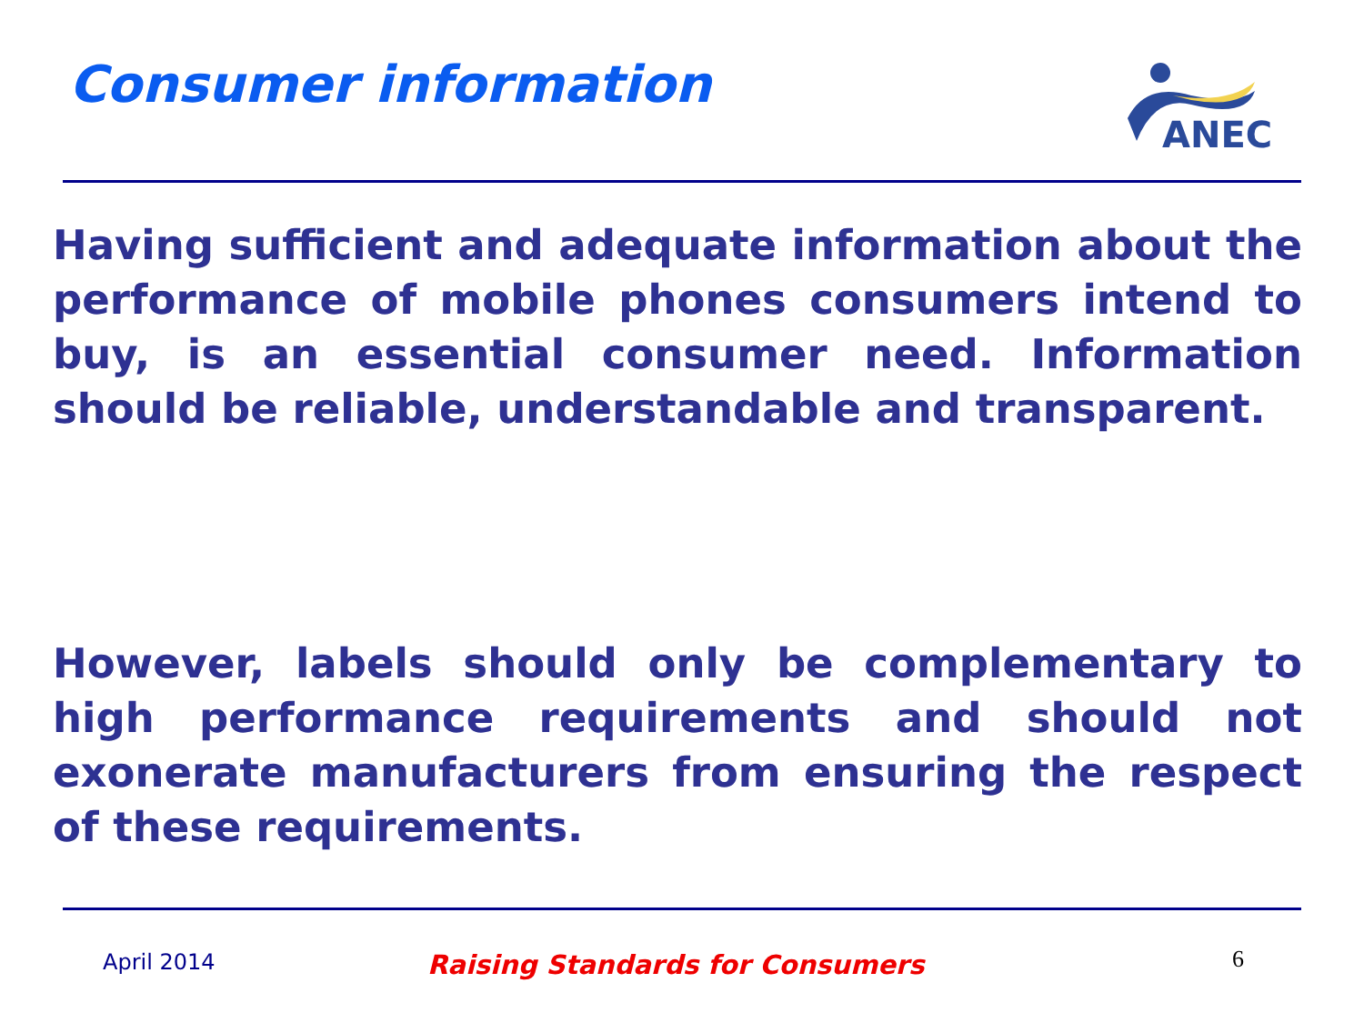Consumer information
ANEC
Having sufficient and adequate information about the performance of mobile phones consumers intend to buy, is an essential consumer need. Information should be reliable, understandable and transparent.
However, labels should only be complementary to high performance requirements and should not exonerate manufacturers from ensuring the respect of these requirements.
April 2014 Raising Standards for Consumers 6